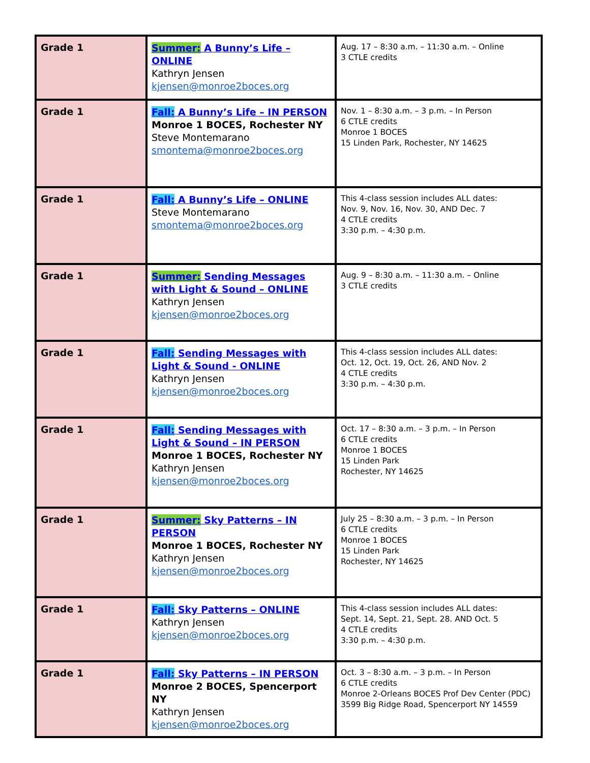| Grade 1 | Summer: A Bunny’s Life – ONLINE Kathryn Jensen kjensen@monroe2boces.org | Aug. 17 – 8:30 a.m. – 11:30 a.m. – Online 3 CTLE credits |
| Grade 1 | Fall: A Bunny’s Life – IN PERSON Monroe 1 BOCES, Rochester NY Steve Montemarano smontema@monroe2boces.org | Nov. 1 – 8:30 a.m. – 3 p.m. – In Person 6 CTLE credits Monroe 1 BOCES 15 Linden Park, Rochester, NY 14625 |
| Grade 1 | Fall: A Bunny’s Life – ONLINE Steve Montemarano smontema@monroe2boces.org | This 4-class session includes ALL dates: Nov. 9, Nov. 16, Nov. 30, AND Dec. 7 4 CTLE credits 3:30 p.m. – 4:30 p.m. |
| Grade 1 | Summer: Sending Messages with Light & Sound – ONLINE Kathryn Jensen kjensen@monroe2boces.org | Aug. 9 – 8:30 a.m. – 11:30 a.m. – Online 3 CTLE credits |
| Grade 1 | Fall: Sending Messages with Light & Sound - ONLINE Kathryn Jensen kjensen@monroe2boces.org | This 4-class session includes ALL dates: Oct. 12, Oct. 19, Oct. 26, AND Nov. 2 4 CTLE credits 3:30 p.m. – 4:30 p.m. |
| Grade 1 | Fall: Sending Messages with Light & Sound – IN PERSON Monroe 1 BOCES, Rochester NY Kathryn Jensen kjensen@monroe2boces.org | Oct. 17 – 8:30 a.m. – 3 p.m. – In Person 6 CTLE credits Monroe 1 BOCES 15 Linden Park Rochester, NY 14625 |
| Grade 1 | Summer: Sky Patterns – IN PERSON Monroe 1 BOCES, Rochester NY Kathryn Jensen kjensen@monroe2boces.org | July 25 – 8:30 a.m. – 3 p.m. – In Person 6 CTLE credits Monroe 1 BOCES 15 Linden Park Rochester, NY 14625 |
| Grade 1 | Fall: Sky Patterns – ONLINE Kathryn Jensen kjensen@monroe2boces.org | This 4-class session includes ALL dates: Sept. 14, Sept. 21, Sept. 28. AND Oct. 5 4 CTLE credits 3:30 p.m. – 4:30 p.m. |
| Grade 1 | Fall: Sky Patterns – IN PERSON Monroe 2 BOCES, Spencerport NY Kathryn Jensen kjensen@monroe2boces.org | Oct. 3 – 8:30 a.m. – 3 p.m. – In Person 6 CTLE credits Monroe 2-Orleans BOCES Prof Dev Center (PDC) 3599 Big Ridge Road, Spencerport NY 14559 |